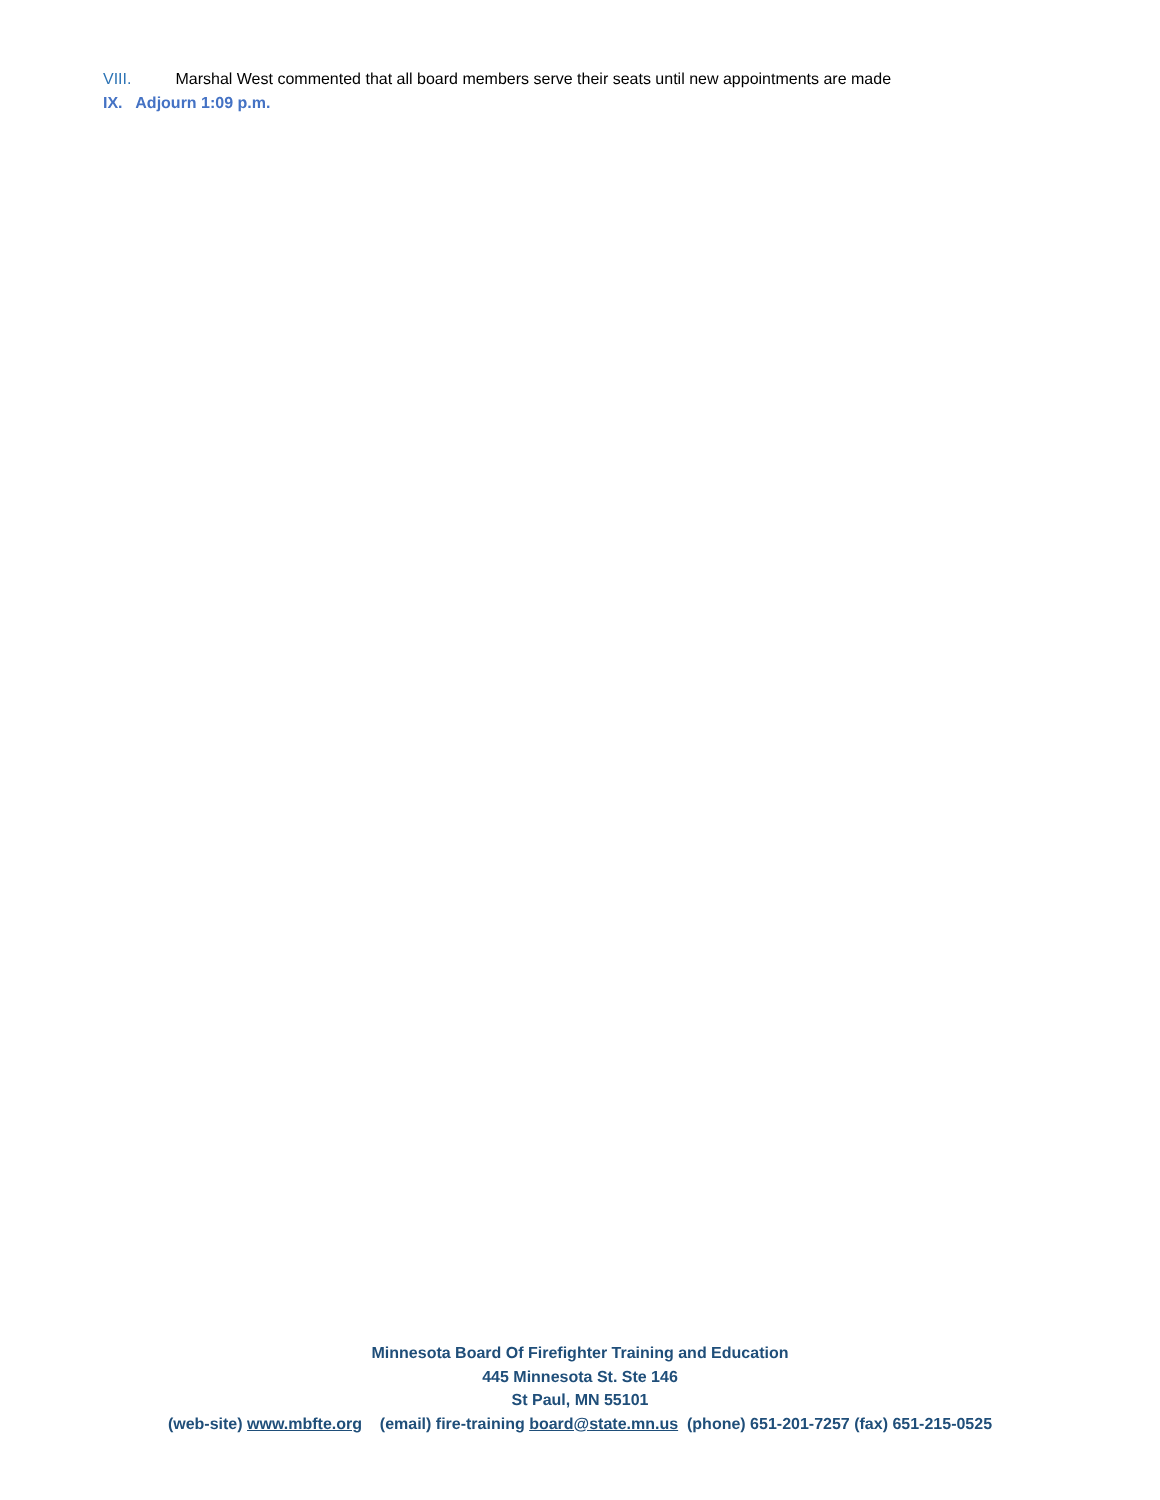VIII. Marshal West commented that all board members serve their seats until new appointments are made
IX. Adjourn 1:09 p.m.
Minnesota Board Of Firefighter Training and Education
445 Minnesota St. Ste 146
St Paul, MN 55101
(web-site) www.mbfte.org (email) fire-training board@state.mn.us (phone) 651-201-7257 (fax) 651-215-0525